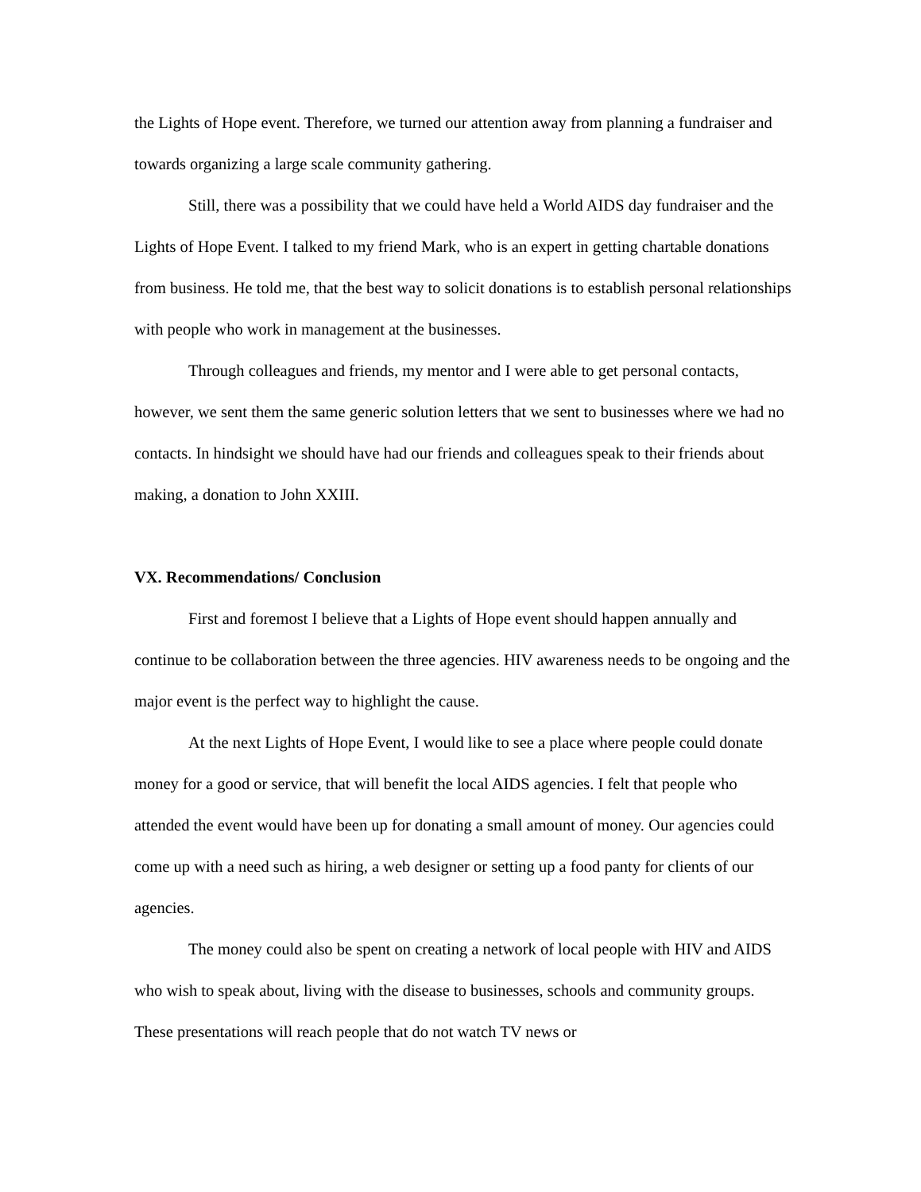the Lights of Hope event. Therefore, we turned our attention away from planning a fundraiser and towards organizing a large scale community gathering.
Still, there was a possibility that we could have held a World AIDS day fundraiser and the Lights of Hope Event. I talked to my friend Mark, who is an expert in getting chartable donations from business. He told me, that the best way to solicit donations is to establish personal relationships with people who work in management at the businesses.
Through colleagues and friends, my mentor and I were able to get personal contacts, however, we sent them the same generic solution letters that we sent to businesses where we had no contacts. In hindsight we should have had our friends and colleagues speak to their friends about making, a donation to John XXIII.
VX. Recommendations/ Conclusion
First and foremost I believe that a Lights of Hope event should happen annually and continue to be collaboration between the three agencies. HIV awareness needs to be ongoing and the major event is the perfect way to highlight the cause.
At the next Lights of Hope Event, I would like to see a place where people could donate money for a good or service, that will benefit the local AIDS agencies. I felt that people who attended the event would have been up for donating a small amount of money. Our agencies could come up with a need such as hiring, a web designer or setting up a food panty for clients of our agencies.
The money could also be spent on creating a network of local people with HIV and AIDS who wish to speak about, living with the disease to businesses, schools and community groups. These presentations will reach people that do not watch TV news or